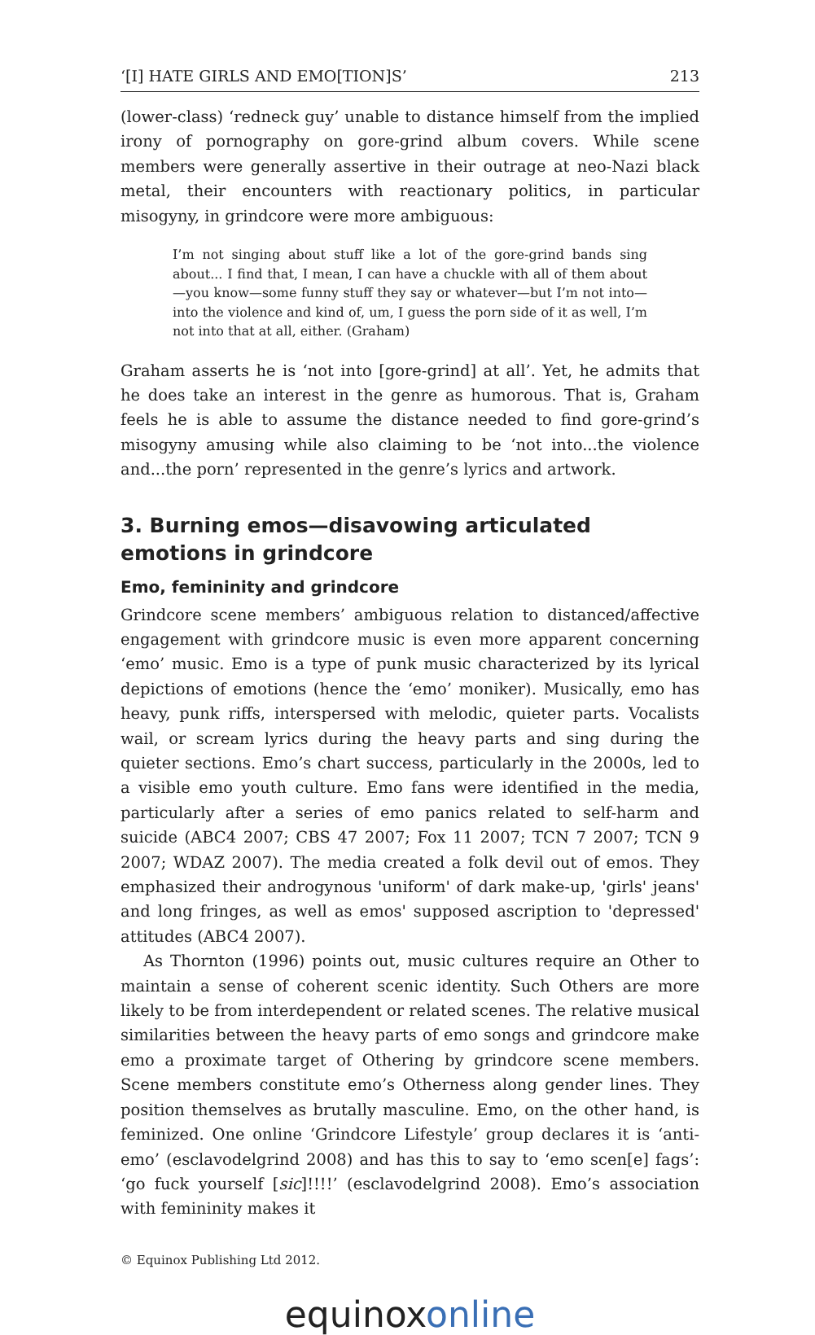‘[I] HATE GIRLS AND EMO[TION]S’ 213
(lower-class) ‘redneck guy’ unable to distance himself from the implied irony of pornography on gore-grind album covers. While scene members were generally assertive in their outrage at neo-Nazi black metal, their encounters with reactionary politics, in particular misogyny, in grindcore were more ambiguous:
I’m not singing about stuff like a lot of the gore-grind bands sing about... I find that, I mean, I can have a chuckle with all of them about—you know—some funny stuff they say or whatever—but I’m not into—into the violence and kind of, um, I guess the porn side of it as well, I’m not into that at all, either. (Graham)
Graham asserts he is ‘not into [gore-grind] at all’. Yet, he admits that he does take an interest in the genre as humorous. That is, Graham feels he is able to assume the distance needed to find gore-grind’s misogyny amusing while also claiming to be ‘not into...the violence and...the porn’ represented in the genre’s lyrics and artwork.
3. Burning emos—disavowing articulated emotions in grindcore
Emo, femininity and grindcore
Grindcore scene members’ ambiguous relation to distanced/affective engagement with grindcore music is even more apparent concerning ‘emo’ music. Emo is a type of punk music characterized by its lyrical depictions of emotions (hence the ‘emo’ moniker). Musically, emo has heavy, punk riffs, interspersed with melodic, quieter parts. Vocalists wail, or scream lyrics during the heavy parts and sing during the quieter sections. Emo’s chart success, particularly in the 2000s, led to a visible emo youth culture. Emo fans were identified in the media, particularly after a series of emo panics related to self-harm and suicide (ABC4 2007; CBS 47 2007; Fox 11 2007; TCN 7 2007; TCN 9 2007; WDAZ 2007). The media created a folk devil out of emos. They emphasized their androgynous 'uniform' of dark make-up, 'girls' jeans' and long fringes, as well as emos' supposed ascription to 'depressed' attitudes (ABC4 2007).
As Thornton (1996) points out, music cultures require an Other to maintain a sense of coherent scenic identity. Such Others are more likely to be from interdependent or related scenes. The relative musical similarities between the heavy parts of emo songs and grindcore make emo a proximate target of Othering by grindcore scene members. Scene members constitute emo’s Otherness along gender lines. They position themselves as brutally masculine. Emo, on the other hand, is feminized. One online ‘Grindcore Lifestyle’ group declares it is ‘anti-emo’ (esclavodelgrind 2008) and has this to say to ‘emo scen[e] fags’: ‘go fuck yourself [sic]!!!!’ (esclavodelgrind 2008). Emo’s association with femininity makes it
© Equinox Publishing Ltd 2012.
equinoxonline